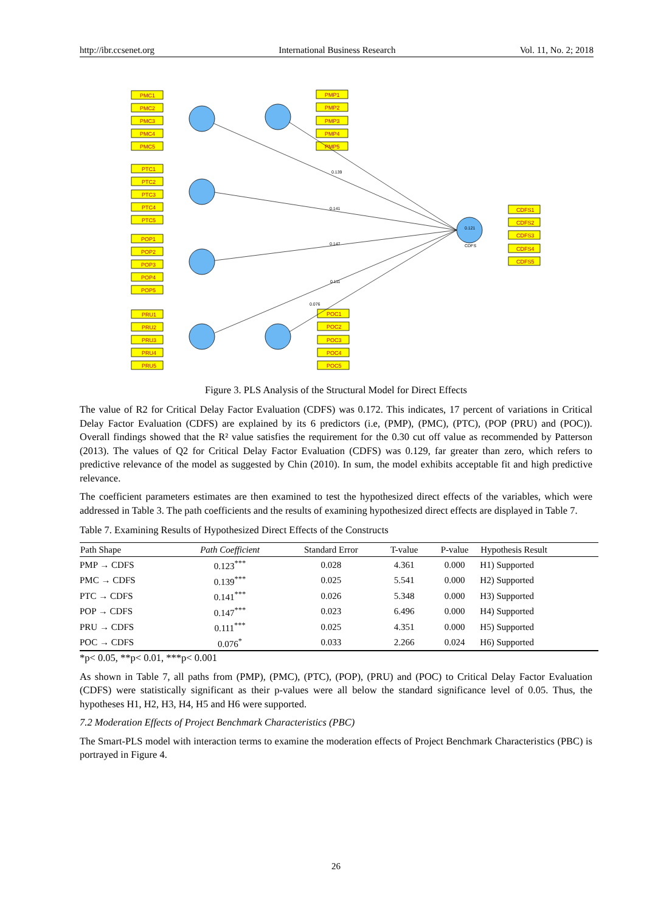http://ibr.ccsenet.org International Business Research Vol. 11, No. 2; 2018
0.139
0.141
0.147
0.111
0.076
0.121
CDFS
PMC1
PMC2
PMC3
PMC4
PMC5
PTC1
PTC2
PTC3
PTC4
PTC5
POP1
POP2
POP3
POP4
POP5
PRU1
PRU2
PRU3
PRU4
PRU5
PMP1
PMP2
PMP3
PMP4
PMP5
POC1
POC2
POC3
POC4
POC5
CDFS1
CDFS2
CDFS3
CDFS4
CDFS5
Figure 3. PLS Analysis of the Structural Model for Direct Effects
The value of R2 for Critical Delay Factor Evaluation (CDFS) was 0.172. This indicates, 17 percent of variations in Critical Delay Factor Evaluation (CDFS) are explained by its 6 predictors (i.e, (PMP), (PMC), (PTC), (POP (PRU) and (POC)). Overall findings showed that the R² value satisfies the requirement for the 0.30 cut off value as recommended by Patterson (2013). The values of Q2 for Critical Delay Factor Evaluation (CDFS) was 0.129, far greater than zero, which refers to predictive relevance of the model as suggested by Chin (2010). In sum, the model exhibits acceptable fit and high predictive relevance.
The coefficient parameters estimates are then examined to test the hypothesized direct effects of the variables, which were addressed in Table 3. The path coefficients and the results of examining hypothesized direct effects are displayed in Table 7.
Table 7. Examining Results of Hypothesized Direct Effects of the Constructs
| Path Shape | Path Coefficient | Standard Error | T-value | P-value | Hypothesis Result |
| --- | --- | --- | --- | --- | --- |
| PMP → CDFS | 0.123<sup>***</sup> | 0.028 | 4.361 | 0.000 | H1) Supported |
| PMC → CDFS | 0.139<sup>***</sup> | 0.025 | 5.541 | 0.000 | H2) Supported |
| PTC → CDFS | 0.141<sup>***</sup> | 0.026 | 5.348 | 0.000 | H3) Supported |
| POP → CDFS | 0.147<sup>***</sup> | 0.023 | 6.496 | 0.000 | H4) Supported |
| PRU → CDFS | 0.111<sup>***</sup> | 0.025 | 4.351 | 0.000 | H5) Supported |
| POC → CDFS | 0.076<sup>*</sup> | 0.033 | 2.266 | 0.024 | H6) Supported |
*p< 0.05, **p< 0.01, ***p< 0.001
As shown in Table 7, all paths from (PMP), (PMC), (PTC), (POP), (PRU) and (POC) to Critical Delay Factor Evaluation (CDFS) were statistically significant as their p-values were all below the standard significance level of 0.05. Thus, the hypotheses H1, H2, H3, H4, H5 and H6 were supported.
7.2 Moderation Effects of Project Benchmark Characteristics (PBC)
The Smart-PLS model with interaction terms to examine the moderation effects of Project Benchmark Characteristics (PBC) is portrayed in Figure 4.
26